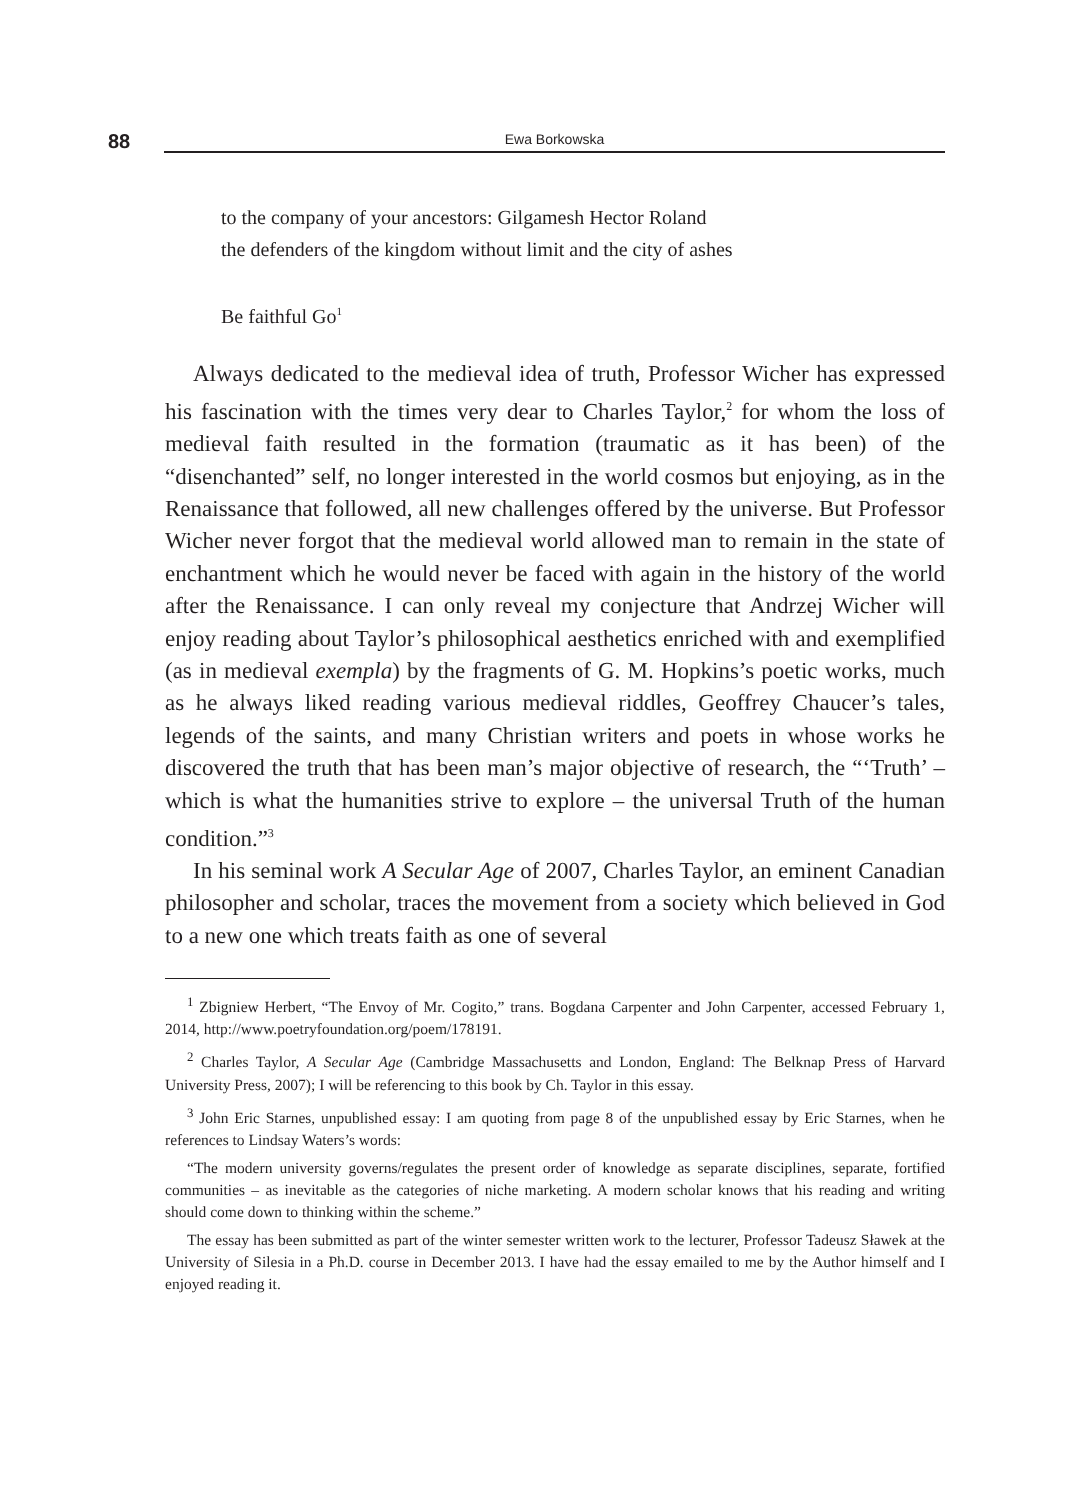88
Ewa Borkowska
to the company of your ancestors: Gilgamesh Hector Roland
the defenders of the kingdom without limit and the city of ashes
Be faithful Go<sup>1</sup>
Always dedicated to the medieval idea of truth, Professor Wicher has expressed his fascination with the times very dear to Charles Taylor,<sup>2</sup> for whom the loss of medieval faith resulted in the formation (traumatic as it has been) of the “disenchanted” self, no longer interested in the world cosmos but enjoying, as in the Renaissance that followed, all new challenges offered by the universe. But Professor Wicher never forgot that the medieval world allowed man to remain in the state of enchantment which he would never be faced with again in the history of the world after the Renaissance. I can only reveal my conjecture that Andrzej Wicher will enjoy reading about Taylor’s philosophical aesthetics enriched with and exemplified (as in medieval exempla) by the fragments of G. M. Hopkins’s poetic works, much as he always liked reading various medieval riddles, Geoffrey Chaucer’s tales, legends of the saints, and many Christian writers and poets in whose works he discovered the truth that has been man’s major objective of research, the “‘Truth’ – which is what the humanities strive to explore – the universal Truth of the human condition.”<sup>3</sup>
In his seminal work A Secular Age of 2007, Charles Taylor, an eminent Canadian philosopher and scholar, traces the movement from a society which believed in God to a new one which treats faith as one of several
<sup>1</sup> Zbigniew Herbert, “The Envoy of Mr. Cogito,” trans. Bogdana Carpenter and John Carpenter, accessed February 1, 2014, http://www.poetryfoundation.org/poem/178191.
<sup>2</sup> Charles Taylor, A Secular Age (Cambridge Massachusetts and London, England: The Belknap Press of Harvard University Press, 2007); I will be referencing to this book by Ch. Taylor in this essay.
<sup>3</sup> John Eric Starnes, unpublished essay: I am quoting from page 8 of the unpublished essay by Eric Starnes, when he references to Lindsay Waters’s words:
“The modern university governs/regulates the present order of knowledge as separate disciplines, separate, fortified communities – as inevitable as the categories of niche marketing. A modern scholar knows that his reading and writing should come down to thinking within the scheme.”
The essay has been submitted as part of the winter semester written work to the lecturer, Professor Tadeusz Sławek at the University of Silesia in a Ph.D. course in December 2013. I have had the essay emailed to me by the Author himself and I enjoyed reading it.